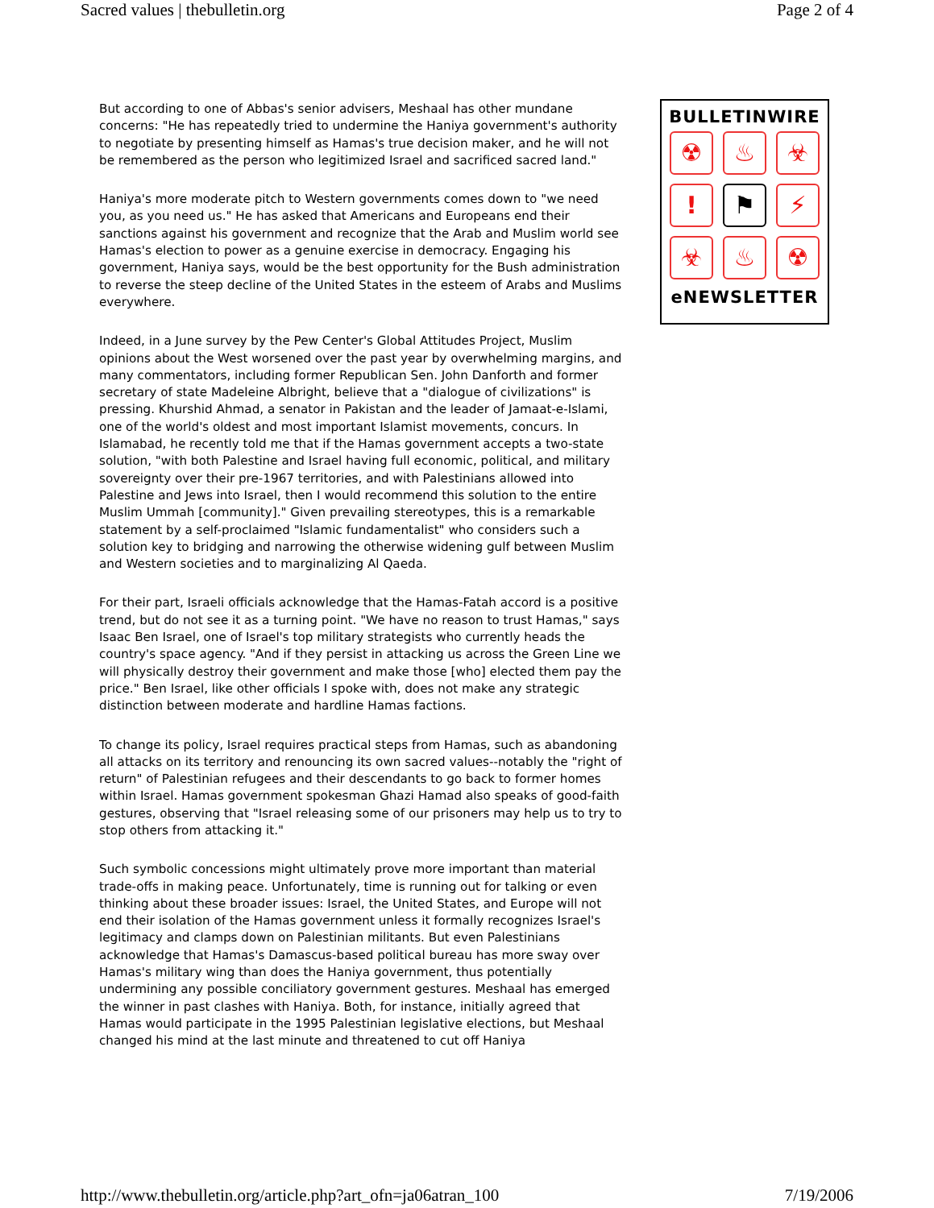Sacred values | thebulletin.org Page 2 of 4
But according to one of Abbas's senior advisers, Meshaal has other mundane concerns: "He has repeatedly tried to undermine the Haniya government's authority to negotiate by presenting himself as Hamas's true decision maker, and he will not be remembered as the person who legitimized Israel and sacrificed sacred land."
Haniya's more moderate pitch to Western governments comes down to "we need you, as you need us." He has asked that Americans and Europeans end their sanctions against his government and recognize that the Arab and Muslim world see Hamas's election to power as a genuine exercise in democracy. Engaging his government, Haniya says, would be the best opportunity for the Bush administration to reverse the steep decline of the United States in the esteem of Arabs and Muslims everywhere.
Indeed, in a June survey by the Pew Center's Global Attitudes Project, Muslim opinions about the West worsened over the past year by overwhelming margins, and many commentators, including former Republican Sen. John Danforth and former secretary of state Madeleine Albright, believe that a "dialogue of civilizations" is pressing. Khurshid Ahmad, a senator in Pakistan and the leader of Jamaat-e-Islami, one of the world's oldest and most important Islamist movements, concurs. In Islamabad, he recently told me that if the Hamas government accepts a two-state solution, "with both Palestine and Israel having full economic, political, and military sovereignty over their pre-1967 territories, and with Palestinians allowed into Palestine and Jews into Israel, then I would recommend this solution to the entire Muslim Ummah [community]." Given prevailing stereotypes, this is a remarkable statement by a self-proclaimed "Islamic fundamentalist" who considers such a solution key to bridging and narrowing the otherwise widening gulf between Muslim and Western societies and to marginalizing Al Qaeda.
For their part, Israeli officials acknowledge that the Hamas-Fatah accord is a positive trend, but do not see it as a turning point. "We have no reason to trust Hamas," says Isaac Ben Israel, one of Israel's top military strategists who currently heads the country's space agency. "And if they persist in attacking us across the Green Line we will physically destroy their government and make those [who] elected them pay the price." Ben Israel, like other officials I spoke with, does not make any strategic distinction between moderate and hardline Hamas factions.
To change its policy, Israel requires practical steps from Hamas, such as abandoning all attacks on its territory and renouncing its own sacred values--notably the "right of return" of Palestinian refugees and their descendants to go back to former homes within Israel. Hamas government spokesman Ghazi Hamad also speaks of good-faith gestures, observing that "Israel releasing some of our prisoners may help us to try to stop others from attacking it."
Such symbolic concessions might ultimately prove more important than material trade-offs in making peace. Unfortunately, time is running out for talking or even thinking about these broader issues: Israel, the United States, and Europe will not end their isolation of the Hamas government unless it formally recognizes Israel's legitimacy and clamps down on Palestinian militants. But even Palestinians acknowledge that Hamas's Damascus-based political bureau has more sway over Hamas's military wing than does the Haniya government, thus potentially undermining any possible conciliatory government gestures. Meshaal has emerged the winner in past clashes with Haniya. Both, for instance, initially agreed that Hamas would participate in the 1995 Palestinian legislative elections, but Meshaal changed his mind at the last minute and threatened to cut off Haniya
BULLETINWIRE
☢
♨
☣
!
⚑
⚡
☣
♨
☢
eNEWSLETTER
http://www.thebulletin.org/article.php?art_ofn=ja06atran_100 7/19/2006